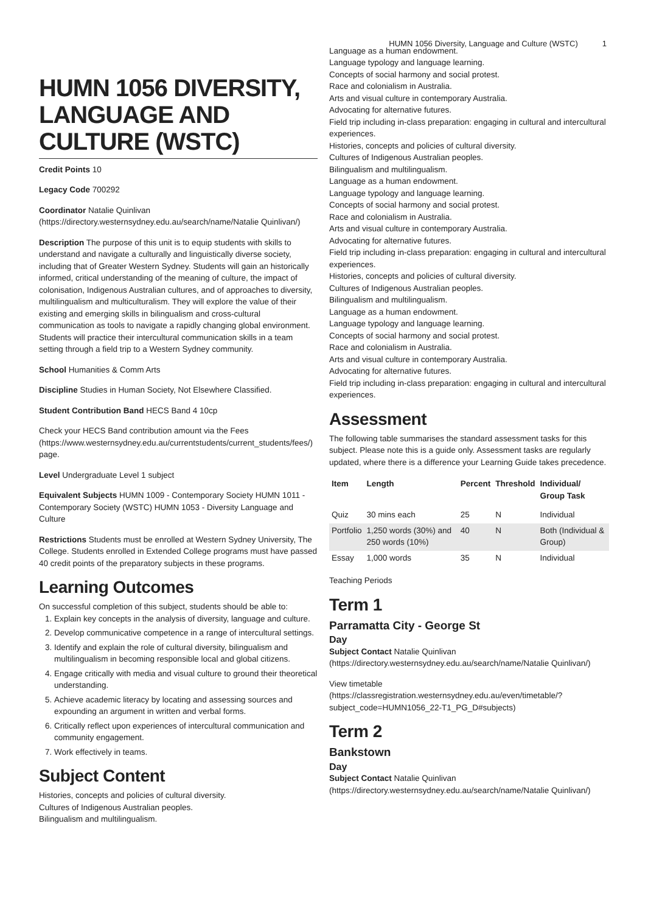HUMN 1056 Diversity, Language and Culture (WSTC) 1
HUMN 1056 DIVERSITY, LANGUAGE AND CULTURE (WSTC)
Credit Points 10
Legacy Code 700292
Coordinator Natalie Quinlivan (https://directory.westernsydney.edu.au/search/name/Natalie Quinlivan/)
Description The purpose of this unit is to equip students with skills to understand and navigate a culturally and linguistically diverse society, including that of Greater Western Sydney. Students will gain an historically informed, critical understanding of the meaning of culture, the impact of colonisation, Indigenous Australian cultures, and of approaches to diversity, multilingualism and multiculturalism. They will explore the value of their existing and emerging skills in bilingualism and cross-cultural communication as tools to navigate a rapidly changing global environment. Students will practice their intercultural communication skills in a team setting through a field trip to a Western Sydney community.
School Humanities & Comm Arts
Discipline Studies in Human Society, Not Elsewhere Classified.
Student Contribution Band HECS Band 4 10cp
Check your HECS Band contribution amount via the Fees (https://www.westernsydney.edu.au/currentstudents/current_students/fees/) page.
Level Undergraduate Level 1 subject
Equivalent Subjects HUMN 1009 - Contemporary Society HUMN 1011 - Contemporary Society (WSTC) HUMN 1053 - Diversity Language and Culture
Restrictions Students must be enrolled at Western Sydney University, The College. Students enrolled in Extended College programs must have passed 40 credit points of the preparatory subjects in these programs.
Learning Outcomes
On successful completion of this subject, students should be able to:
1. Explain key concepts in the analysis of diversity, language and culture.
2. Develop communicative competence in a range of intercultural settings.
3. Identify and explain the role of cultural diversity, bilingualism and multilingualism in becoming responsible local and global citizens.
4. Engage critically with media and visual culture to ground their theoretical understanding.
5. Achieve academic literacy by locating and assessing sources and expounding an argument in written and verbal forms.
6. Critically reflect upon experiences of intercultural communication and community engagement.
7. Work effectively in teams.
Subject Content
Histories, concepts and policies of cultural diversity.
Cultures of Indigenous Australian peoples.
Bilingualism and multilingualism.
Language as a human endowment.
Language typology and language learning.
Concepts of social harmony and social protest.
Race and colonialism in Australia.
Arts and visual culture in contemporary Australia.
Advocating for alternative futures.
Field trip including in-class preparation: engaging in cultural and intercultural experiences.
Histories, concepts and policies of cultural diversity.
Cultures of Indigenous Australian peoples.
Bilingualism and multilingualism.
Language as a human endowment.
Language typology and language learning.
Concepts of social harmony and social protest.
Race and colonialism in Australia.
Arts and visual culture in contemporary Australia.
Advocating for alternative futures.
Field trip including in-class preparation: engaging in cultural and intercultural experiences.
Histories, concepts and policies of cultural diversity.
Cultures of Indigenous Australian peoples.
Bilingualism and multilingualism.
Language as a human endowment.
Language typology and language learning.
Concepts of social harmony and social protest.
Race and colonialism in Australia.
Arts and visual culture in contemporary Australia.
Advocating for alternative futures.
Field trip including in-class preparation: engaging in cultural and intercultural experiences.
Assessment
The following table summarises the standard assessment tasks for this subject. Please note this is a guide only. Assessment tasks are regularly updated, where there is a difference your Learning Guide takes precedence.
| Item | Length | Percent | Threshold | Individual/ Group Task |
| --- | --- | --- | --- | --- |
| Quiz | 30 mins each | 25 | N | Individual |
| Portfolio | 1,250 words (30%) and 250 words (10%) | 40 | N | Both (Individual & Group) |
| Essay | 1,000 words | 35 | N | Individual |
Teaching Periods
Term 1
Parramatta City - George St
Day
Subject Contact Natalie Quinlivan (https://directory.westernsydney.edu.au/search/name/Natalie Quinlivan/)
View timetable (https://classregistration.westernsydney.edu.au/even/timetable/?subject_code=HUMN1056_22-T1_PG_D#subjects)
Term 2
Bankstown
Day
Subject Contact Natalie Quinlivan (https://directory.westernsydney.edu.au/search/name/Natalie Quinlivan/)